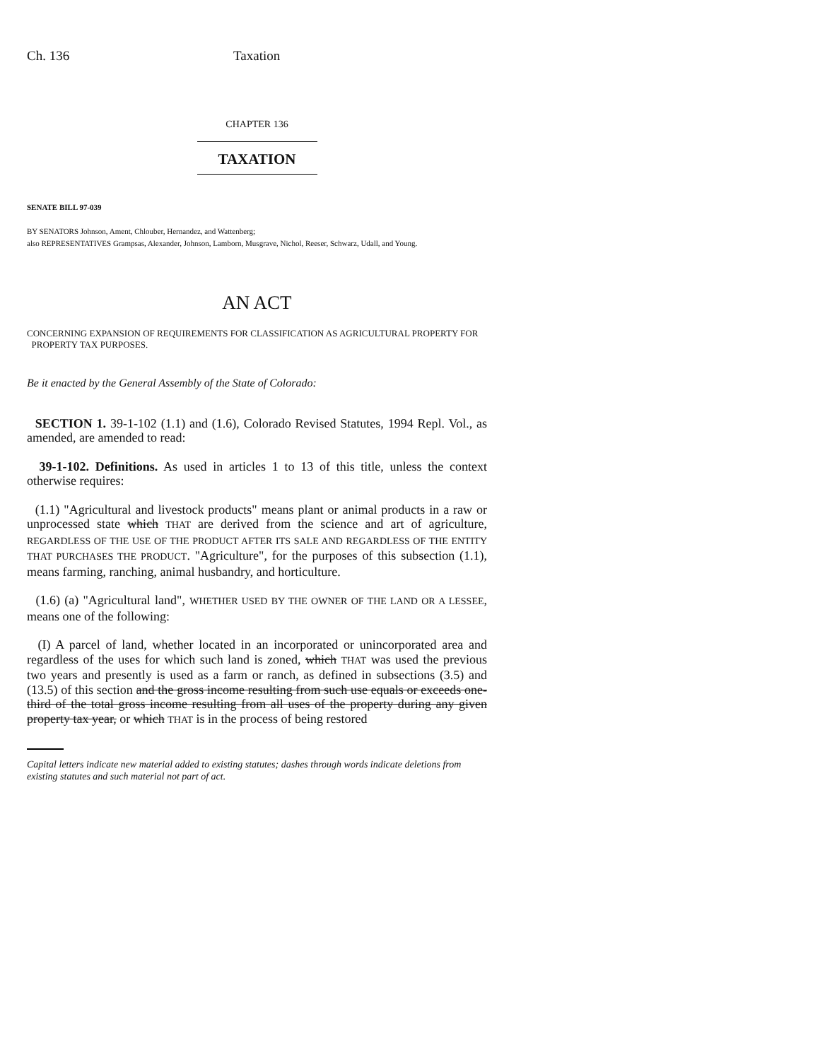Ch. 136 Taxation
CHAPTER 136
TAXATION
SENATE BILL 97-039
BY SENATORS Johnson, Ament, Chlouber, Hernandez, and Wattenberg;
also REPRESENTATIVES Grampsas, Alexander, Johnson, Lamborn, Musgrave, Nichol, Reeser, Schwarz, Udall, and Young.
AN ACT
CONCERNING EXPANSION OF REQUIREMENTS FOR CLASSIFICATION AS AGRICULTURAL PROPERTY FOR
PROPERTY TAX PURPOSES.
Be it enacted by the General Assembly of the State of Colorado:
SECTION 1. 39-1-102 (1.1) and (1.6), Colorado Revised Statutes, 1994 Repl. Vol., as amended, are amended to read:
39-1-102. Definitions. As used in articles 1 to 13 of this title, unless the context otherwise requires:
(1.1) "Agricultural and livestock products" means plant or animal products in a raw or unprocessed state which THAT are derived from the science and art of agriculture, REGARDLESS OF THE USE OF THE PRODUCT AFTER ITS SALE AND REGARDLESS OF THE ENTITY THAT PURCHASES THE PRODUCT. "Agriculture", for the purposes of this subsection (1.1), means farming, ranching, animal husbandry, and horticulture.
(1.6) (a) "Agricultural land", WHETHER USED BY THE OWNER OF THE LAND OR A LESSEE, means one of the following:
(I) A parcel of land, whether located in an incorporated or unincorporated area and regardless of the uses for which such land is zoned, which THAT was used the previous two years and presently is used as a farm or ranch, as defined in subsections (3.5) and (13.5) of this section and the gross income resulting from such use equals or exceeds one-third of the total gross income resulting from all uses of the property during any given property tax year, or which THAT is in the process of being restored
Capital letters indicate new material added to existing statutes; dashes through words indicate deletions from existing statutes and such material not part of act.